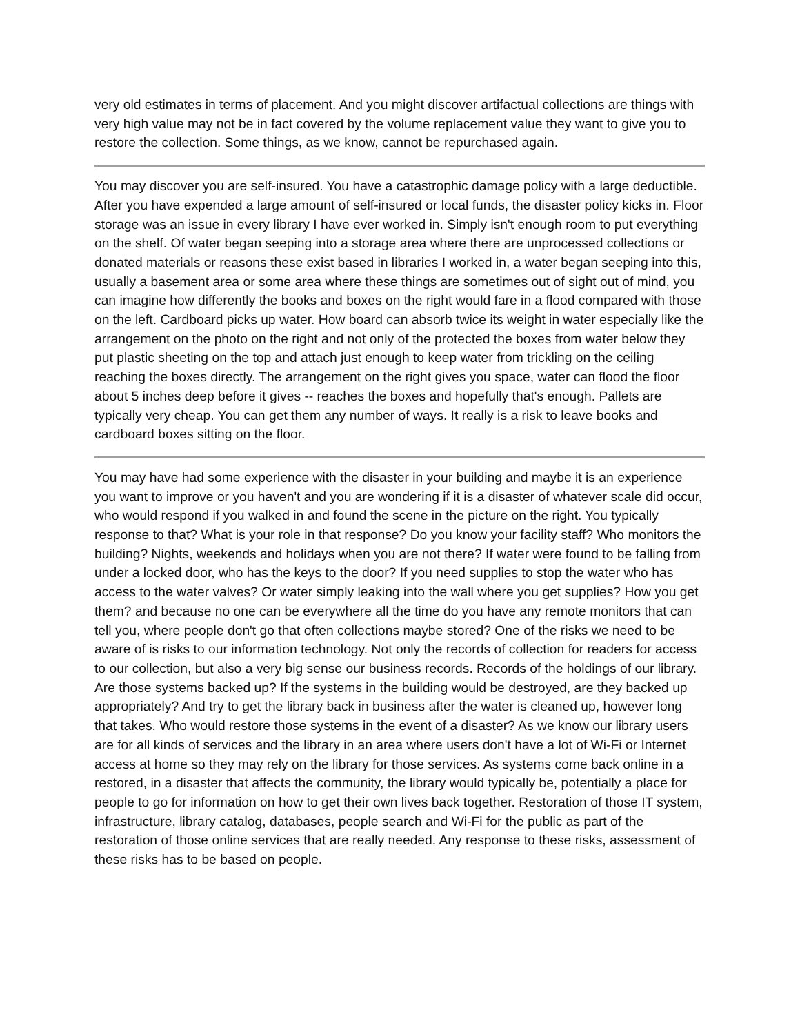very old estimates in terms of placement. And you might discover artifactual collections are things with very high value may not be in fact covered by the volume replacement value they want to give you to restore the collection. Some things, as we know, cannot be repurchased again.
You may discover you are self-insured. You have a catastrophic damage policy with a large deductible. After you have expended a large amount of self-insured or local funds, the disaster policy kicks in. Floor storage was an issue in every library I have ever worked in. Simply isn't enough room to put everything on the shelf. Of water began seeping into a storage area where there are unprocessed collections or donated materials or reasons these exist based in libraries I worked in, a water began seeping into this, usually a basement area or some area where these things are sometimes out of sight out of mind, you can imagine how differently the books and boxes on the right would fare in a flood compared with those on the left. Cardboard picks up water. How board can absorb twice its weight in water especially like the arrangement on the photo on the right and not only of the protected the boxes from water below they put plastic sheeting on the top and attach just enough to keep water from trickling on the ceiling reaching the boxes directly. The arrangement on the right gives you space, water can flood the floor about 5 inches deep before it gives -- reaches the boxes and hopefully that's enough. Pallets are typically very cheap. You can get them any number of ways. It really is a risk to leave books and cardboard boxes sitting on the floor.
You may have had some experience with the disaster in your building and maybe it is an experience you want to improve or you haven't and you are wondering if it is a disaster of whatever scale did occur, who would respond if you walked in and found the scene in the picture on the right. You typically response to that? What is your role in that response? Do you know your facility staff? Who monitors the building? Nights, weekends and holidays when you are not there? If water were found to be falling from under a locked door, who has the keys to the door? If you need supplies to stop the water who has access to the water valves? Or water simply leaking into the wall where you get supplies? How you get them? and because no one can be everywhere all the time do you have any remote monitors that can tell you, where people don't go that often collections maybe stored? One of the risks we need to be aware of is risks to our information technology. Not only the records of collection for readers for access to our collection, but also a very big sense our business records. Records of the holdings of our library. Are those systems backed up? If the systems in the building would be destroyed, are they backed up appropriately? And try to get the library back in business after the water is cleaned up, however long that takes. Who would restore those systems in the event of a disaster? As we know our library users are for all kinds of services and the library in an area where users don't have a lot of Wi-Fi or Internet access at home so they may rely on the library for those services. As systems come back online in a restored, in a disaster that affects the community, the library would typically be, potentially a place for people to go for information on how to get their own lives back together. Restoration of those IT system, infrastructure, library catalog, databases, people search and Wi-Fi for the public as part of the restoration of those online services that are really needed. Any response to these risks, assessment of these risks has to be based on people.